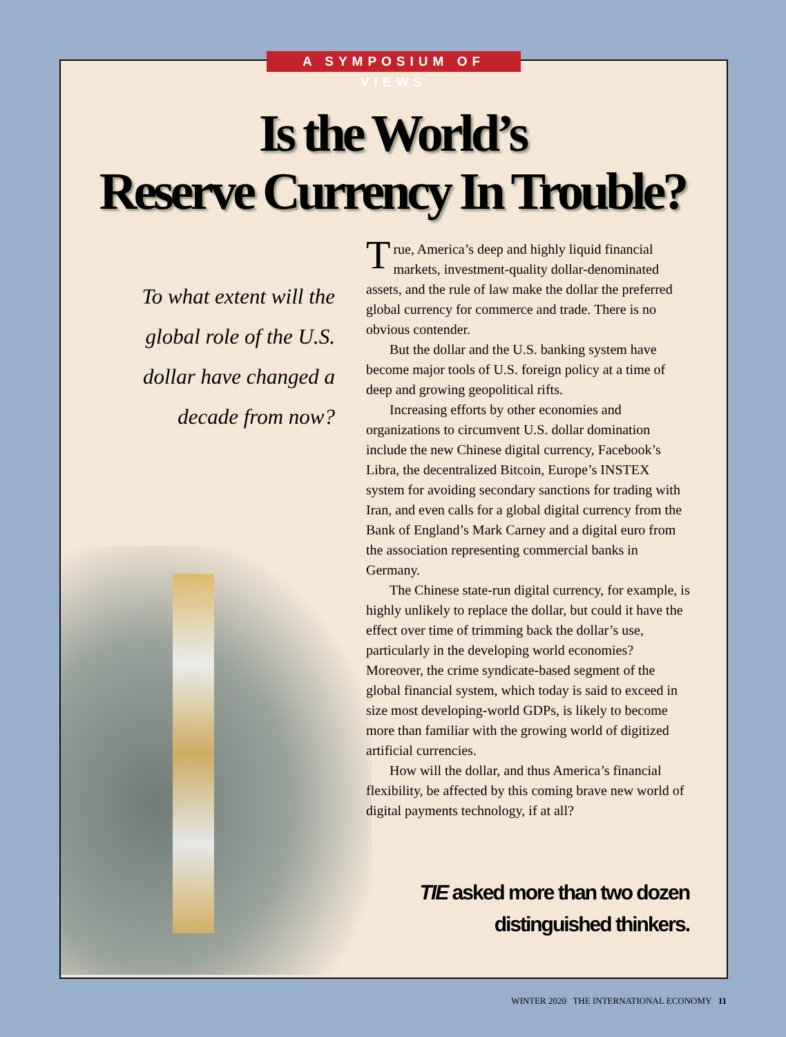A SYMPOSIUM OF VIEWS
Is the World’s
Reserve Currency In Trouble?
To what extent will the global role of the U.S. dollar have changed a decade from now?
True, America’s deep and highly liquid financial markets, investment-quality dollar-denominated assets, and the rule of law make the dollar the preferred global currency for commerce and trade. There is no obvious contender.
But the dollar and the U.S. banking system have become major tools of U.S. foreign policy at a time of deep and growing geopolitical rifts.
Increasing efforts by other economies and organizations to circumvent U.S. dollar domination include the new Chinese digital currency, Facebook’s Libra, the decentralized Bitcoin, Europe’s INSTEX system for avoiding secondary sanctions for trading with Iran, and even calls for a global digital currency from the Bank of England’s Mark Carney and a digital euro from the association representing commercial banks in Germany.
The Chinese state-run digital currency, for example, is highly unlikely to replace the dollar, but could it have the effect over time of trimming back the dollar’s use, particularly in the developing world economies? Moreover, the crime syndicate-based segment of the global financial system, which today is said to exceed in size most developing-world GDPs, is likely to become more than familiar with the growing world of digitized artificial currencies.
How will the dollar, and thus America’s financial flexibility, be affected by this coming brave new world of digital payments technology, if at all?
TIE asked more than two dozen distinguished thinkers.
WINTER 2020 THE INTERNATIONAL ECONOMY 11